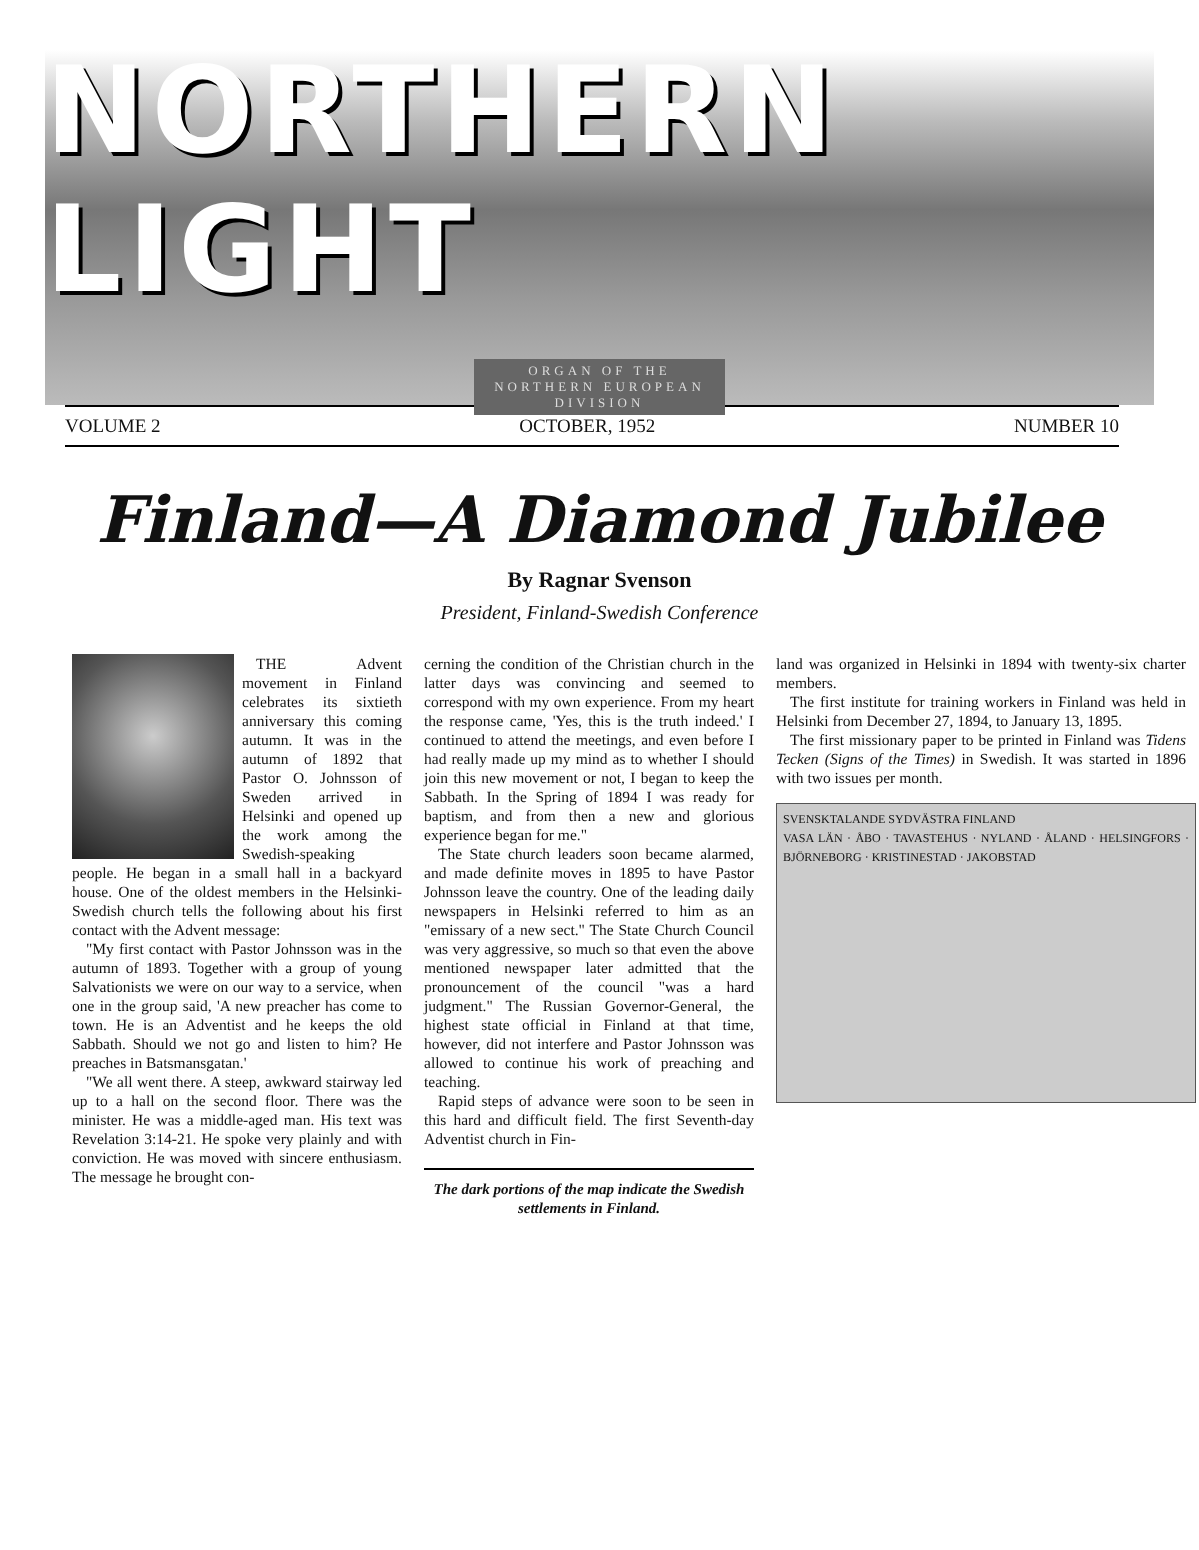NORTHERN LIGHT
ORGAN OF THE
NORTHERN EUROPEAN
DIVISION
VOLUME 2 OCTOBER, 1952 NUMBER 10
Finland—A Diamond Jubilee
By Ragnar Svenson
President, Finland-Swedish Conference
THE Advent movement in Finland celebrates its sixtieth anniversary this coming autumn. It was in the autumn of 1892 that Pastor O. Johnsson of Sweden arrived in Helsinki and opened up the work among the Swedish-speaking people. He began in a small hall in a backyard house. One of the oldest members in the Helsinki-Swedish church tells the following about his first contact with the Advent message:
"My first contact with Pastor Johnsson was in the autumn of 1893. Together with a group of young Salvationists we were on our way to a service, when one in the group said, 'A new preacher has come to town. He is an Adventist and he keeps the old Sabbath. Should we not go and listen to him? He preaches in Batsmansgatan.'
"We all went there. A steep, awkward stairway led up to a hall on the second floor. There was the minister. He was a middle-aged man. His text was Revelation 3:14-21. He spoke very plainly and with conviction. He was moved with sincere enthusiasm. The message he brought con-
cerning the condition of the Christian church in the latter days was convincing and seemed to correspond with my own experience. From my heart the response came, 'Yes, this is the truth indeed.' I continued to attend the meetings, and even before I had really made up my mind as to whether I should join this new movement or not, I began to keep the Sabbath. In the Spring of 1894 I was ready for baptism, and from then a new and glorious experience began for me."
The State church leaders soon became alarmed, and made definite moves in 1895 to have Pastor Johnsson leave the country. One of the leading daily newspapers in Helsinki referred to him as an "emissary of a new sect." The State Church Council was very aggressive, so much so that even the above mentioned newspaper later admitted that the pronouncement of the council "was a hard judgment." The Russian Governor-General, the highest state official in Finland at that time, however, did not interfere and Pastor Johnsson was allowed to continue his work of preaching and teaching.
Rapid steps of advance were soon to be seen in this hard and difficult field. The first Seventh-day Adventist church in Fin-
The dark portions of the map indicate the Swedish settlements in Finland.
land was organized in Helsinki in 1894 with twenty-six charter members.
The first institute for training workers in Finland was held in Helsinki from December 27, 1894, to January 13, 1895.
The first missionary paper to be printed in Finland was Tidens Tecken (Signs of the Times) in Swedish. It was started in 1896 with two issues per month.
SVENSKTALANDE SYDVÄSTRA FINLAND
VASA LÄN · ÅBO · TAVASTEHUS · NYLAND · ÅLAND · HELSINGFORS · BJÖRNEBORG · KRISTINESTAD · JAKOBSTAD